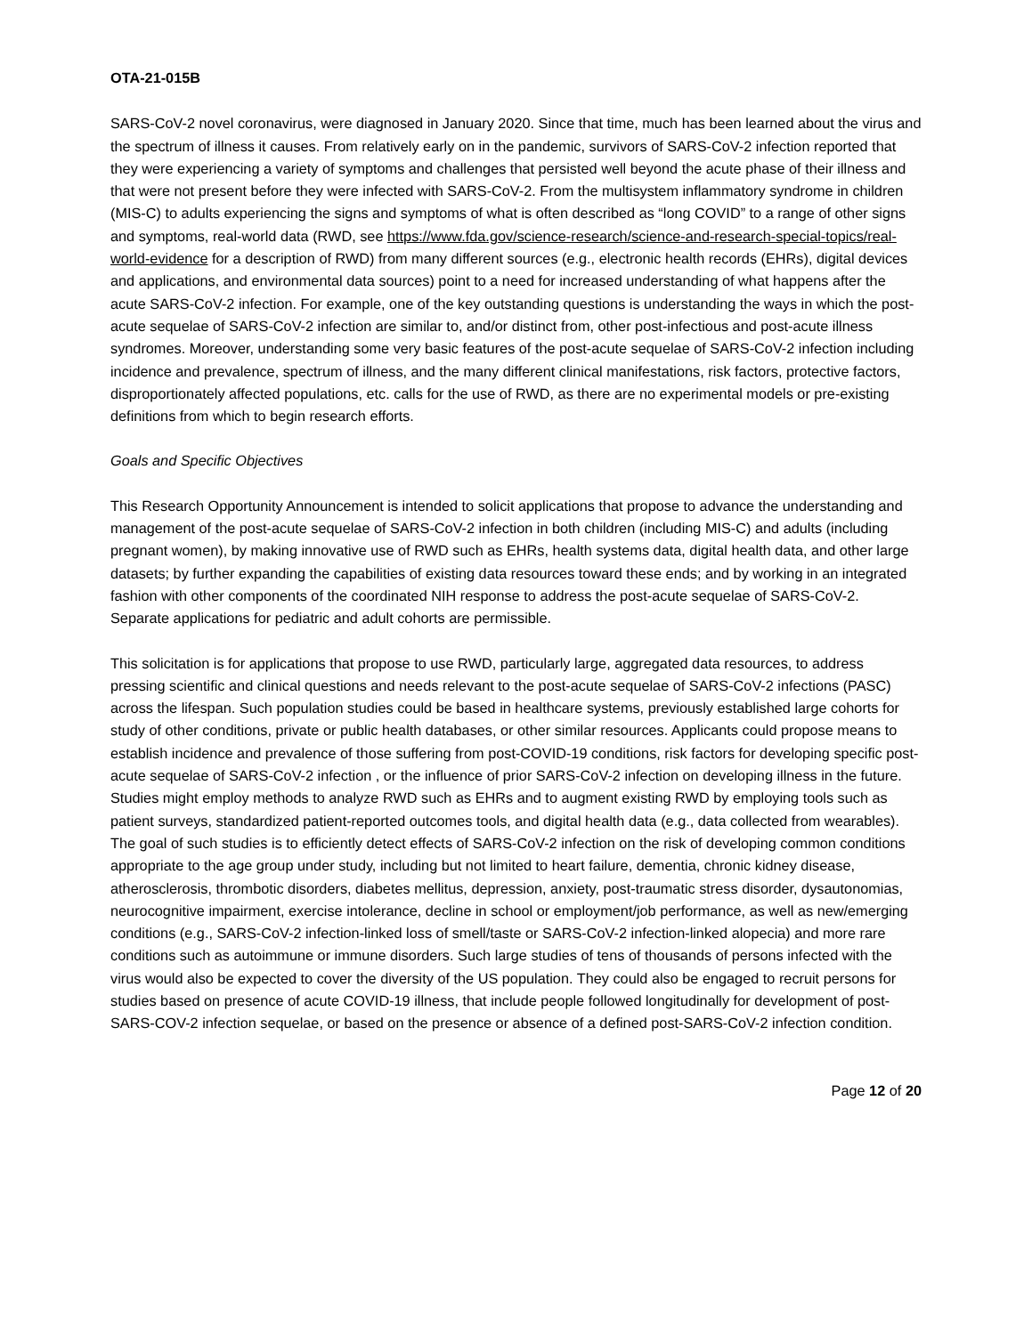OTA-21-015B
SARS-CoV-2 novel coronavirus, were diagnosed in January 2020. Since that time, much has been learned about the virus and the spectrum of illness it causes. From relatively early on in the pandemic, survivors of SARS-CoV-2 infection reported that they were experiencing a variety of symptoms and challenges that persisted well beyond the acute phase of their illness and that were not present before they were infected with SARS-CoV-2. From the multisystem inflammatory syndrome in children (MIS-C) to adults experiencing the signs and symptoms of what is often described as “long COVID” to a range of other signs and symptoms, real-world data (RWD, see https://www.fda.gov/science-research/science-and-research-special-topics/real-world-evidence for a description of RWD) from many different sources (e.g., electronic health records (EHRs), digital devices and applications, and environmental data sources) point to a need for increased understanding of what happens after the acute SARS-CoV-2 infection. For example, one of the key outstanding questions is understanding the ways in which the post-acute sequelae of SARS-CoV-2 infection are similar to, and/or distinct from, other post-infectious and post-acute illness syndromes. Moreover, understanding some very basic features of the post-acute sequelae of SARS-CoV-2 infection including incidence and prevalence, spectrum of illness, and the many different clinical manifestations, risk factors, protective factors, disproportionately affected populations, etc. calls for the use of RWD, as there are no experimental models or pre-existing definitions from which to begin research efforts.
Goals and Specific Objectives
This Research Opportunity Announcement is intended to solicit applications that propose to advance the understanding and management of the post-acute sequelae of SARS-CoV-2 infection in both children (including MIS-C) and adults (including pregnant women), by making innovative use of RWD such as EHRs, health systems data, digital health data, and other large datasets; by further expanding the capabilities of existing data resources toward these ends; and by working in an integrated fashion with other components of the coordinated NIH response to address the post-acute sequelae of SARS-CoV-2. Separate applications for pediatric and adult cohorts are permissible.
This solicitation is for applications that propose to use RWD, particularly large, aggregated data resources, to address pressing scientific and clinical questions and needs relevant to the post-acute sequelae of SARS-CoV-2 infections (PASC) across the lifespan. Such population studies could be based in healthcare systems, previously established large cohorts for study of other conditions, private or public health databases, or other similar resources. Applicants could propose means to establish incidence and prevalence of those suffering from post-COVID-19 conditions, risk factors for developing specific post-acute sequelae of SARS-CoV-2 infection , or the influence of prior SARS-CoV-2 infection on developing illness in the future. Studies might employ methods to analyze RWD such as EHRs and to augment existing RWD by employing tools such as patient surveys, standardized patient-reported outcomes tools, and digital health data (e.g., data collected from wearables). The goal of such studies is to efficiently detect effects of SARS-CoV-2 infection on the risk of developing common conditions appropriate to the age group under study, including but not limited to heart failure, dementia, chronic kidney disease, atherosclerosis, thrombotic disorders, diabetes mellitus, depression, anxiety, post-traumatic stress disorder, dysautonomias, neurocognitive impairment, exercise intolerance, decline in school or employment/job performance, as well as new/emerging conditions (e.g., SARS-CoV-2 infection-linked loss of smell/taste or SARS-CoV-2 infection-linked alopecia) and more rare conditions such as autoimmune or immune disorders. Such large studies of tens of thousands of persons infected with the virus would also be expected to cover the diversity of the US population. They could also be engaged to recruit persons for studies based on presence of acute COVID-19 illness, that include people followed longitudinally for development of post-SARS-COV-2 infection sequelae, or based on the presence or absence of a defined post-SARS-CoV-2 infection condition.
Page 12 of 20